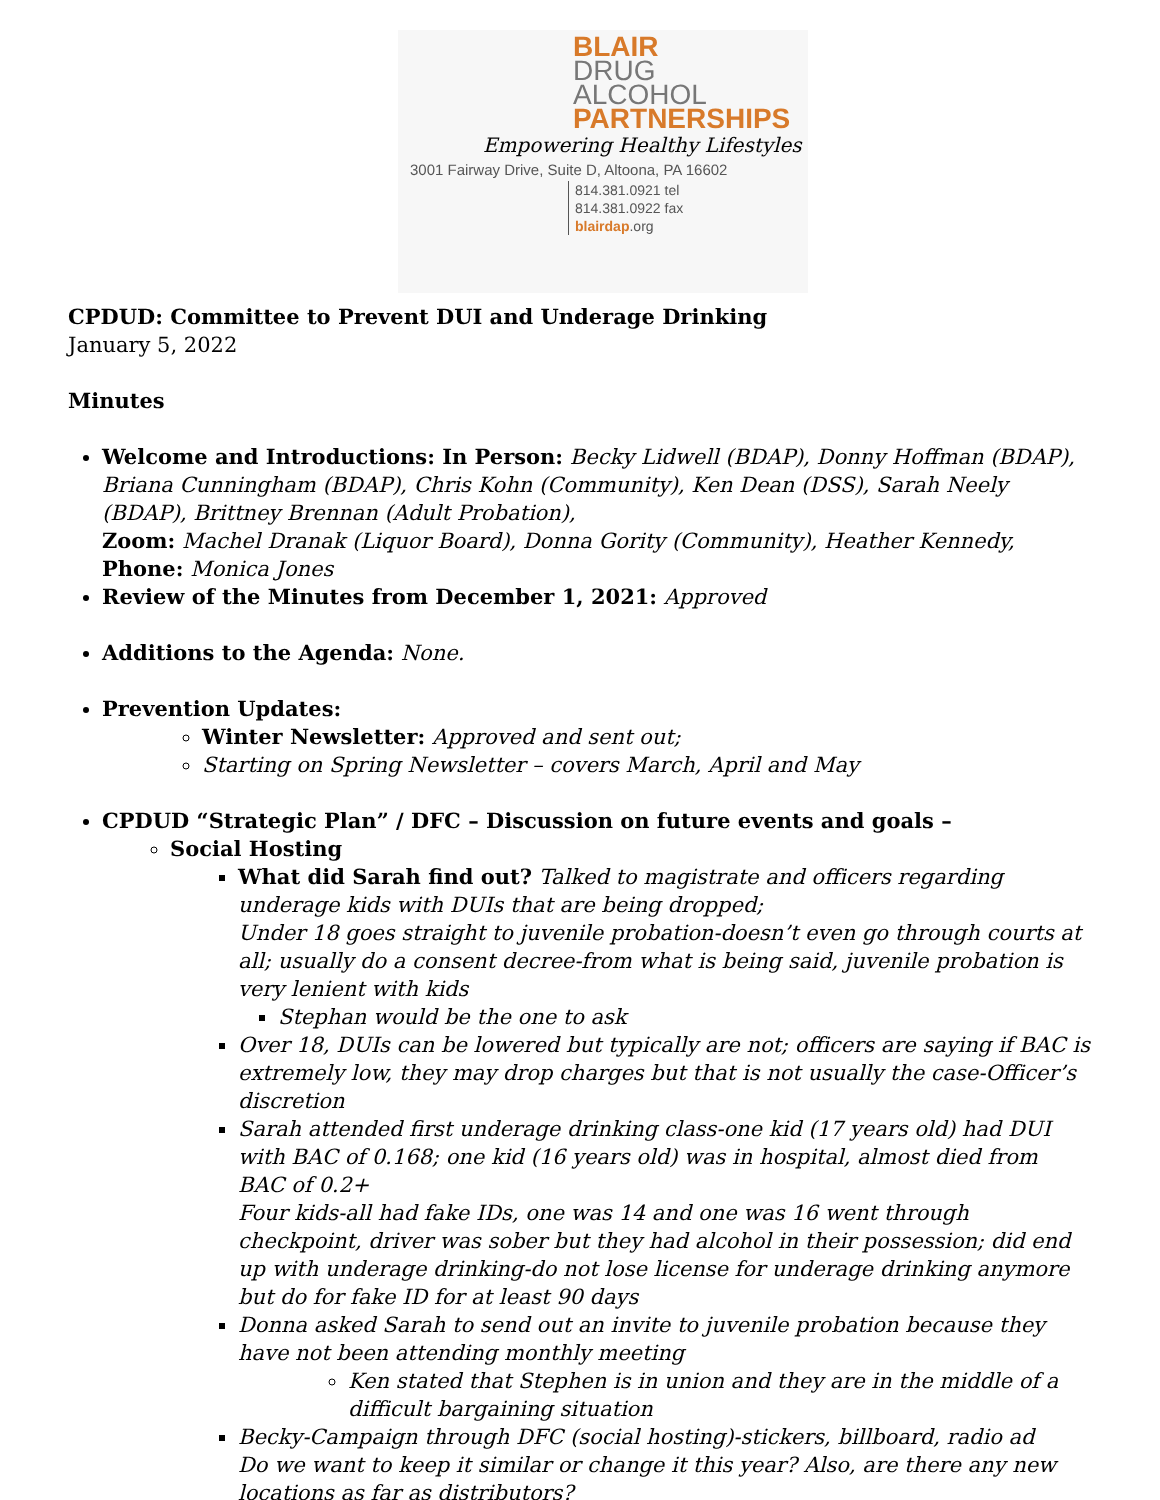BLAIR
DRUG
ALCOHOL
PARTNERSHIPS
Empowering Healthy Lifestyles
3001 Fairway Drive, Suite D, Altoona, PA 16602
814.381.0921 tel
814.381.0922 fax
blairdap.org
CPDUD: Committee to Prevent DUI and Underage Drinking
January 5, 2022
Minutes
Welcome and Introductions: In Person: Becky Lidwell (BDAP), Donny Hoffman (BDAP), Briana Cunningham (BDAP), Chris Kohn (Community), Ken Dean (DSS), Sarah Neely (BDAP), Brittney Brennan (Adult Probation),
Zoom: Machel Dranak (Liquor Board), Donna Gority (Community), Heather Kennedy,
Phone: Monica Jones
Review of the Minutes from December 1, 2021: Approved
Additions to the Agenda: None.
Prevention Updates:
Winter Newsletter: Approved and sent out;
Starting on Spring Newsletter – covers March, April and May
CPDUD “Strategic Plan” / DFC – Discussion on future events and goals –
Social Hosting
What did Sarah find out? Talked to magistrate and officers regarding underage kids with DUIs that are being dropped;
Under 18 goes straight to juvenile probation-doesn’t even go through courts at all; usually do a consent decree-from what is being said, juvenile probation is very lenient with kids
Stephan would be the one to ask
Over 18, DUIs can be lowered but typically are not; officers are saying if BAC is extremely low, they may drop charges but that is not usually the case-Officer’s discretion
Sarah attended first underage drinking class-one kid (17 years old) had DUI with BAC of 0.168; one kid (16 years old) was in hospital, almost died from BAC of 0.2+
Four kids-all had fake IDs, one was 14 and one was 16 went through checkpoint, driver was sober but they had alcohol in their possession; did end up with underage drinking-do not lose license for underage drinking anymore but do for fake ID for at least 90 days
Donna asked Sarah to send out an invite to juvenile probation because they have not been attending monthly meeting
Ken stated that Stephen is in union and they are in the middle of a difficult bargaining situation
Becky-Campaign through DFC (social hosting)-stickers, billboard, radio ad
Do we want to keep it similar or change it this year? Also, are there any new locations as far as distributors?